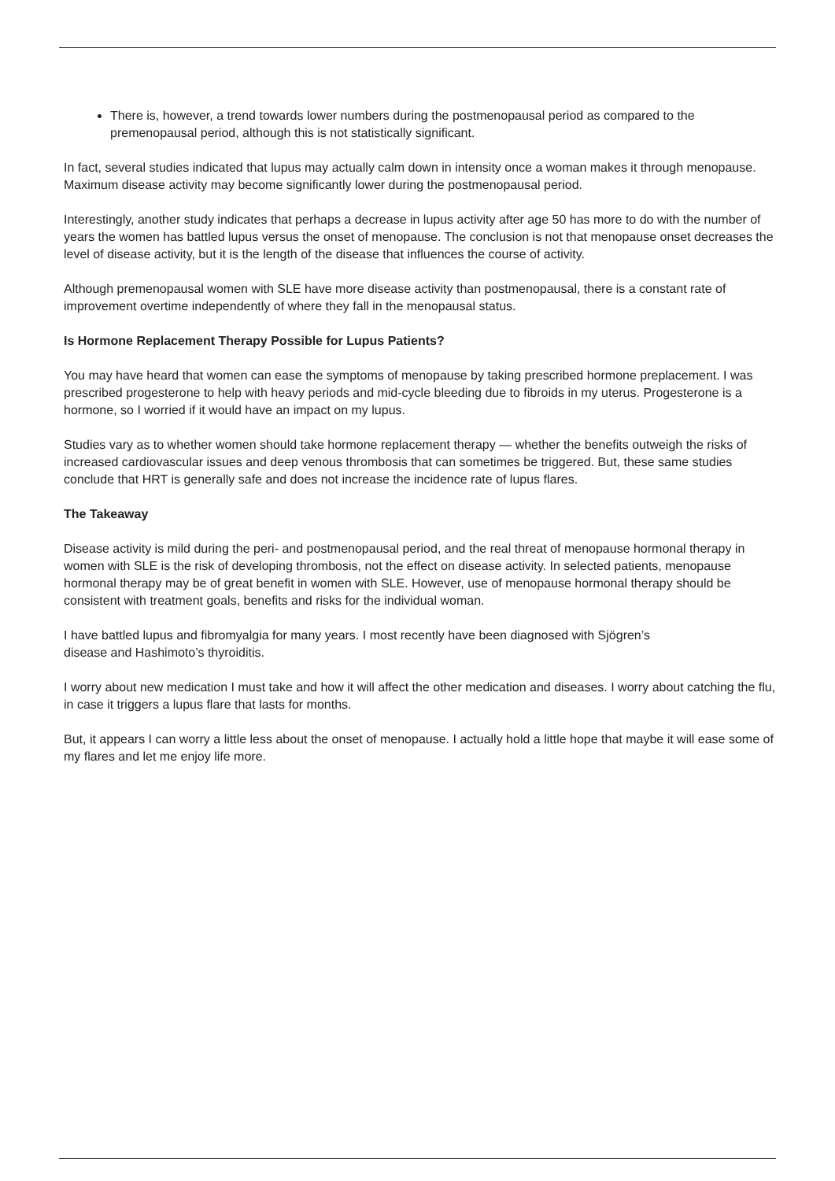There is, however, a trend towards lower numbers during the postmenopausal period as compared to the premenopausal period, although this is not statistically significant.
In fact, several studies indicated that lupus may actually calm down in intensity once a woman makes it through menopause. Maximum disease activity may become significantly lower during the postmenopausal period.
Interestingly, another study indicates that perhaps a decrease in lupus activity after age 50 has more to do with the number of years the women has battled lupus versus the onset of menopause. The conclusion is not that menopause onset decreases the level of disease activity, but it is the length of the disease that influences the course of activity.
Although premenopausal women with SLE have more disease activity than postmenopausal, there is a constant rate of improvement overtime independently of where they fall in the menopausal status.
Is Hormone Replacement Therapy Possible for Lupus Patients?
You may have heard that women can ease the symptoms of menopause by taking prescribed hormone preplacement. I was prescribed progesterone to help with heavy periods and mid-cycle bleeding due to fibroids in my uterus. Progesterone is a hormone, so I worried if it would have an impact on my lupus.
Studies vary as to whether women should take hormone replacement therapy — whether the benefits outweigh the risks of increased cardiovascular issues and deep venous thrombosis that can sometimes be triggered. But, these same studies conclude that HRT is generally safe and does not increase the incidence rate of lupus flares.
The Takeaway
Disease activity is mild during the peri- and postmenopausal period, and the real threat of menopause hormonal therapy in women with SLE is the risk of developing thrombosis, not the effect on disease activity. In selected patients, menopause hormonal therapy may be of great benefit in women with SLE. However, use of menopause hormonal therapy should be consistent with treatment goals, benefits and risks for the individual woman.
I have battled lupus and fibromyalgia for many years. I most recently have been diagnosed with Sjögren’s
disease and Hashimoto’s thyroiditis.
I worry about new medication I must take and how it will affect the other medication and diseases. I worry about catching the flu, in case it triggers a lupus flare that lasts for months.
But, it appears I can worry a little less about the onset of menopause. I actually hold a little hope that maybe it will ease some of my flares and let me enjoy life more.